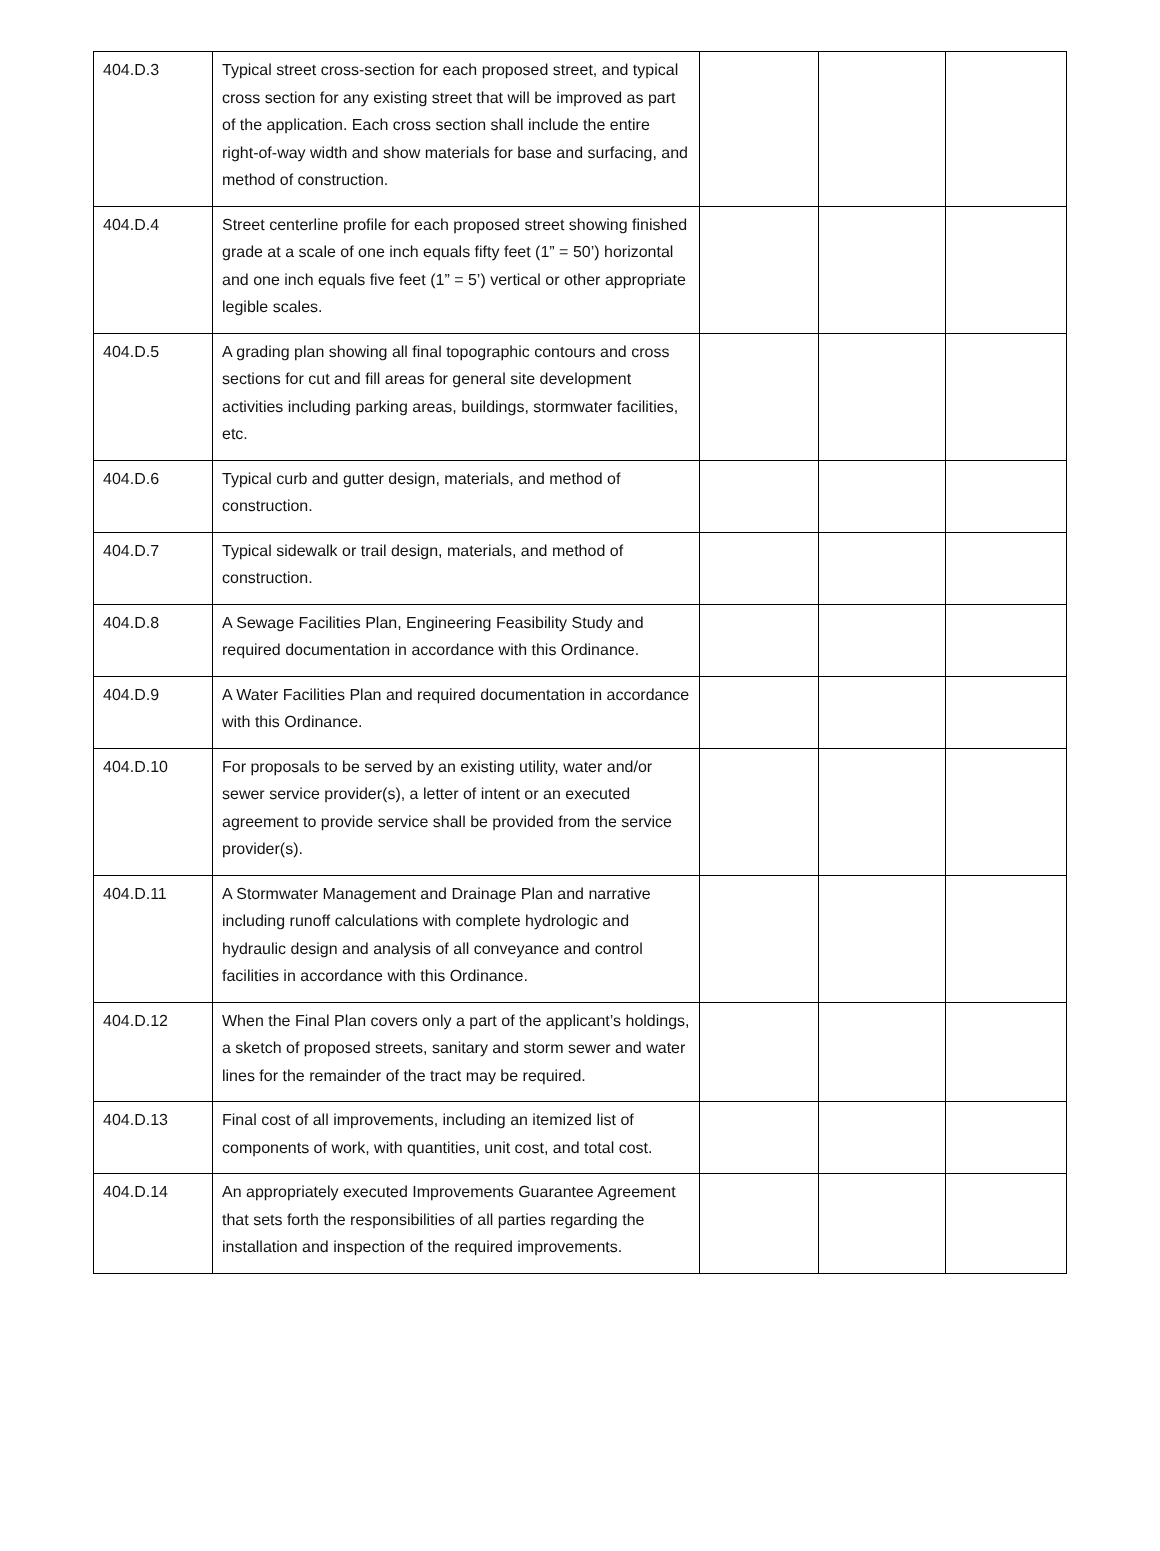| 404.D.3 | Typical street cross-section for each proposed street, and typical cross section for any existing street that will be improved as part of the application. Each cross section shall include the entire right-of-way width and show materials for base and surfacing, and method of construction. | | | |
| 404.D.4 | Street centerline profile for each proposed street showing finished grade at a scale of one inch equals fifty feet (1” = 50’) horizontal and one inch equals five feet (1” = 5’) vertical or other appropriate legible scales. | | | |
| 404.D.5 | A grading plan showing all final topographic contours and cross sections for cut and fill areas for general site development activities including parking areas, buildings, stormwater facilities, etc. | | | |
| 404.D.6 | Typical curb and gutter design, materials, and method of construction. | | | |
| 404.D.7 | Typical sidewalk or trail design, materials, and method of construction. | | | |
| 404.D.8 | A Sewage Facilities Plan, Engineering Feasibility Study and required documentation in accordance with this Ordinance. | | | |
| 404.D.9 | A Water Facilities Plan and required documentation in accordance with this Ordinance. | | | |
| 404.D.10 | For proposals to be served by an existing utility, water and/or sewer service provider(s), a letter of intent or an executed agreement to provide service shall be provided from the service provider(s). | | | |
| 404.D.11 | A Stormwater Management and Drainage Plan and narrative including runoff calculations with complete hydrologic and hydraulic design and analysis of all conveyance and control facilities in accordance with this Ordinance. | | | |
| 404.D.12 | When the Final Plan covers only a part of the applicant’s holdings, a sketch of proposed streets, sanitary and storm sewer and water lines for the remainder of the tract may be required. | | | |
| 404.D.13 | Final cost of all improvements, including an itemized list of components of work, with quantities, unit cost, and total cost. | | | |
| 404.D.14 | An appropriately executed Improvements Guarantee Agreement that sets forth the responsibilities of all parties regarding the installation and inspection of the required improvements. | | | |